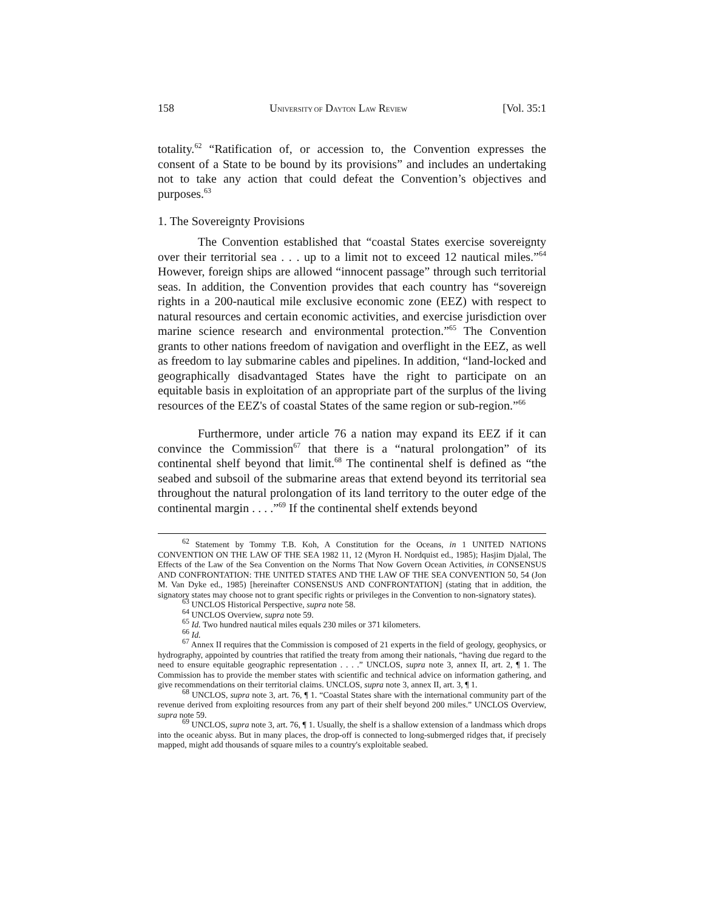158 UNIVERSITY OF DAYTON LAW REVIEW [Vol. 35:1
totality.<sup>62</sup> “Ratification of, or accession to, the Convention expresses the consent of a State to be bound by its provisions” and includes an undertaking not to take any action that could defeat the Convention’s objectives and purposes.<sup>63</sup>
1. The Sovereignty Provisions
The Convention established that “coastal States exercise sovereignty over their territorial sea . . . up to a limit not to exceed 12 nautical miles.”<sup>64</sup> However, foreign ships are allowed “innocent passage” through such territorial seas. In addition, the Convention provides that each country has “sovereign rights in a 200-nautical mile exclusive economic zone (EEZ) with respect to natural resources and certain economic activities, and exercise jurisdiction over marine science research and environmental protection.”<sup>65</sup> The Convention grants to other nations freedom of navigation and overflight in the EEZ, as well as freedom to lay submarine cables and pipelines. In addition, “land-locked and geographically disadvantaged States have the right to participate on an equitable basis in exploitation of an appropriate part of the surplus of the living resources of the EEZ's of coastal States of the same region or sub-region.”<sup>66</sup>
Furthermore, under article 76 a nation may expand its EEZ if it can convince the Commission<sup>67</sup> that there is a “natural prolongation” of its continental shelf beyond that limit.<sup>68</sup> The continental shelf is defined as “the seabed and subsoil of the submarine areas that extend beyond its territorial sea throughout the natural prolongation of its land territory to the outer edge of the continental margin . . . .”<sup>69</sup> If the continental shelf extends beyond
<sup>62</sup> Statement by Tommy T.B. Koh, A Constitution for the Oceans, in 1 UNITED NATIONS CONVENTION ON THE LAW OF THE SEA 1982 11, 12 (Myron H. Nordquist ed., 1985); Hasjim Djalal, The Effects of the Law of the Sea Convention on the Norms That Now Govern Ocean Activities, in CONSENSUS AND CONFRONTATION: THE UNITED STATES AND THE LAW OF THE SEA CONVENTION 50, 54 (Jon M. Van Dyke ed., 1985) [hereinafter CONSENSUS AND CONFRONTATION] (stating that in addition, the signatory states may choose not to grant specific rights or privileges in the Convention to non-signatory states).
<sup>63</sup> UNCLOS Historical Perspective, supra note 58.
<sup>64</sup> UNCLOS Overview, supra note 59.
<sup>65</sup> Id. Two hundred nautical miles equals 230 miles or 371 kilometers.
<sup>66</sup> Id.
<sup>67</sup> Annex II requires that the Commission is composed of 21 experts in the field of geology, geophysics, or hydrography, appointed by countries that ratified the treaty from among their nationals, “having due regard to the need to ensure equitable geographic representation . . . .” UNCLOS, supra note 3, annex II, art. 2, ¶ 1. The Commission has to provide the member states with scientific and technical advice on information gathering, and give recommendations on their territorial claims. UNCLOS, supra note 3, annex II, art. 3, ¶ 1.
<sup>68</sup> UNCLOS, supra note 3, art. 76, ¶ 1. “Coastal States share with the international community part of the revenue derived from exploiting resources from any part of their shelf beyond 200 miles.” UNCLOS Overview, supra note 59.
<sup>69</sup> UNCLOS, supra note 3, art. 76, ¶ 1. Usually, the shelf is a shallow extension of a landmass which drops into the oceanic abyss. But in many places, the drop-off is connected to long-submerged ridges that, if precisely mapped, might add thousands of square miles to a country's exploitable seabed.